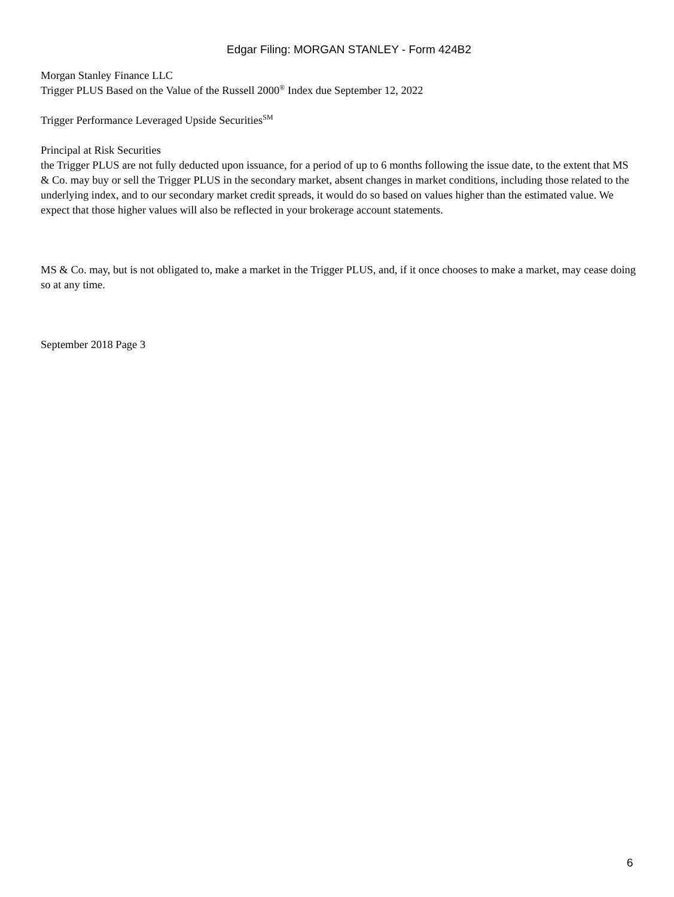Edgar Filing: MORGAN STANLEY - Form 424B2
Morgan Stanley Finance LLC
Trigger PLUS Based on the Value of the Russell 2000<sup>®</sup> Index due September 12, 2022
Trigger Performance Leveraged Upside Securities<sup>SM</sup>
Principal at Risk Securities
the Trigger PLUS are not fully deducted upon issuance, for a period of up to 6 months following the issue date, to the extent that MS & Co. may buy or sell the Trigger PLUS in the secondary market, absent changes in market conditions, including those related to the underlying index, and to our secondary market credit spreads, it would do so based on values higher than the estimated value. We expect that those higher values will also be reflected in your brokerage account statements.
MS & Co. may, but is not obligated to, make a market in the Trigger PLUS, and, if it once chooses to make a market, may cease doing so at any time.
September 2018 Page 3
6